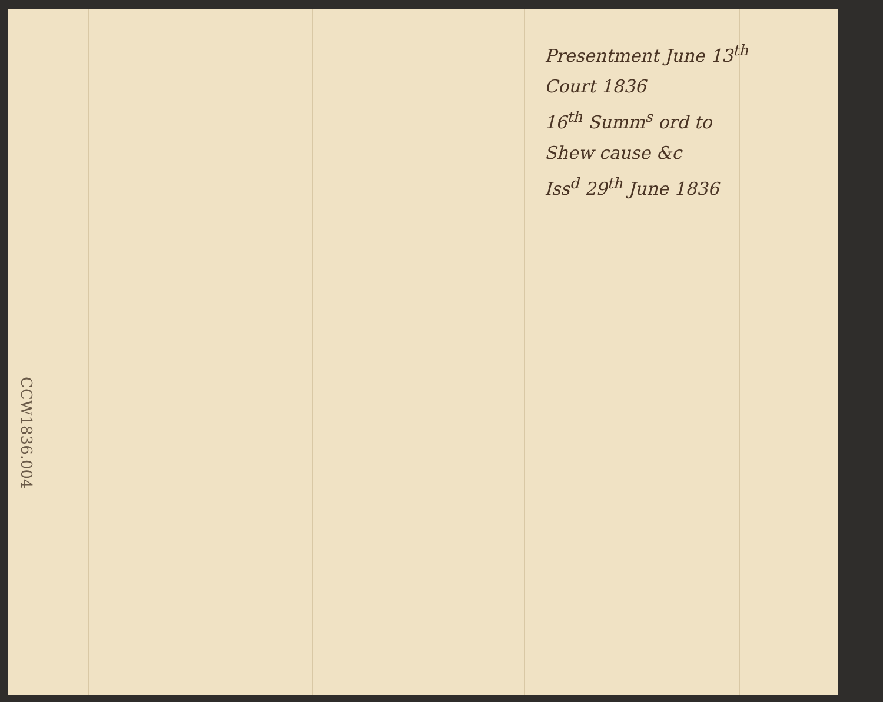Presentment June 13<sup>th</sup>
Court 1836
16<sup>th</sup> Summ<sup>s</sup> ord to
Shew cause &c
Iss<sup>d</sup> 29<sup>th</sup> June 1836
CCW1836.004